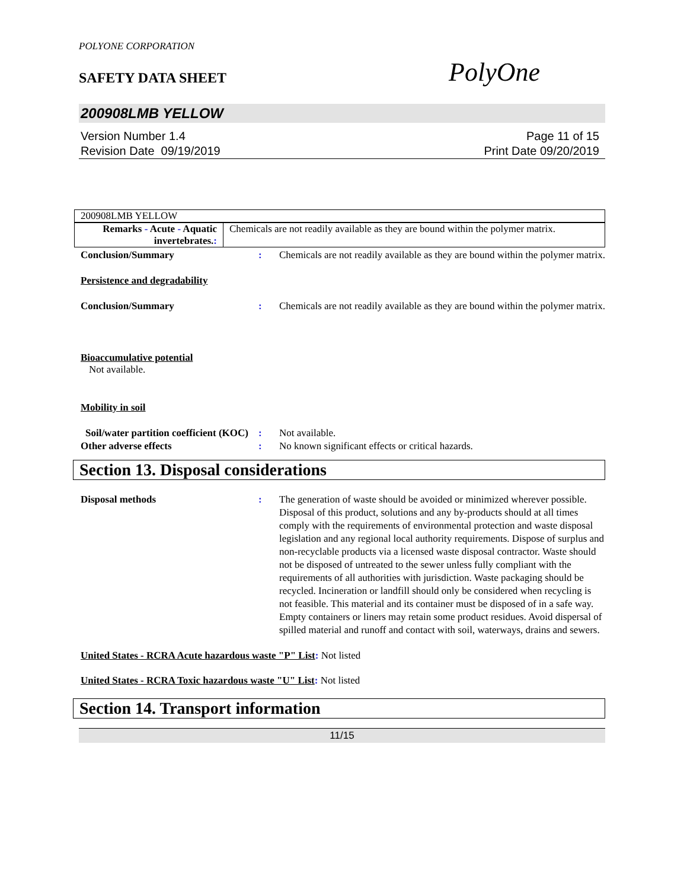POLYONE CORPORATION
SAFETY DATA SHEET
PolyOne
200908LMB YELLOW
Version Number 1.4
Revision Date 09/19/2019
Page 11 of 15
Print Date 09/20/2019
| 200908LMB YELLOW | |
| Remarks - Acute - Aquatic invertebrates. : | Chemicals are not readily available as they are bound within the polymer matrix. |
Conclusion/Summary : Chemicals are not readily available as they are bound within the polymer matrix.
Persistence and degradability
Conclusion/Summary : Chemicals are not readily available as they are bound within the polymer matrix.
Bioaccumulative potential
Not available.
Mobility in soil
Soil/water partition coefficient (KOC)
: Not available.
Other adverse effects : No known significant effects or critical hazards.
Section 13. Disposal considerations
Disposal methods : The generation of waste should be avoided or minimized wherever possible. Disposal of this product, solutions and any by-products should at all times comply with the requirements of environmental protection and waste disposal legislation and any regional local authority requirements. Dispose of surplus and non-recyclable products via a licensed waste disposal contractor. Waste should not be disposed of untreated to the sewer unless fully compliant with the requirements of all authorities with jurisdiction. Waste packaging should be recycled. Incineration or landfill should only be considered when recycling is not feasible. This material and its container must be disposed of in a safe way. Empty containers or liners may retain some product residues. Avoid dispersal of spilled material and runoff and contact with soil, waterways, drains and sewers.
United States - RCRA Acute hazardous waste "P" List: Not listed
United States - RCRA Toxic hazardous waste "U" List: Not listed
Section 14. Transport information
11/15